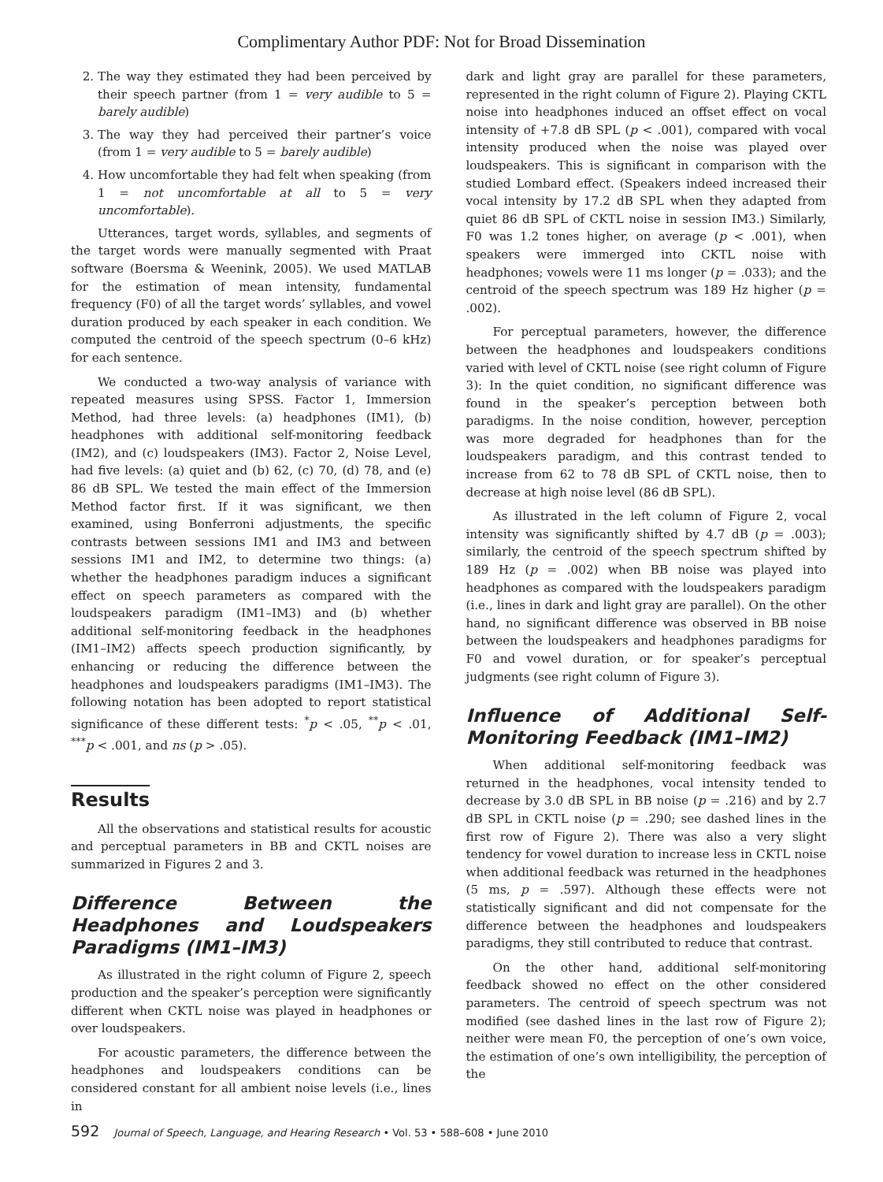Complimentary Author PDF: Not for Broad Dissemination
2. The way they estimated they had been perceived by their speech partner (from 1 = very audible to 5 = barely audible)
3. The way they had perceived their partner’s voice (from 1 = very audible to 5 = barely audible)
4. How uncomfortable they had felt when speaking (from 1 = not uncomfortable at all to 5 = very uncomfortable).
Utterances, target words, syllables, and segments of the target words were manually segmented with Praat software (Boersma & Weenink, 2005). We used MATLAB for the estimation of mean intensity, fundamental frequency (F0) of all the target words’ syllables, and vowel duration produced by each speaker in each condition. We computed the centroid of the speech spectrum (0–6 kHz) for each sentence.
We conducted a two-way analysis of variance with repeated measures using SPSS. Factor 1, Immersion Method, had three levels: (a) headphones (IM1), (b) headphones with additional self-monitoring feedback (IM2), and (c) loudspeakers (IM3). Factor 2, Noise Level, had five levels: (a) quiet and (b) 62, (c) 70, (d) 78, and (e) 86 dB SPL. We tested the main effect of the Immersion Method factor first. If it was significant, we then examined, using Bonferroni adjustments, the specific contrasts between sessions IM1 and IM3 and between sessions IM1 and IM2, to determine two things: (a) whether the headphones paradigm induces a significant effect on speech parameters as compared with the loudspeakers paradigm (IM1–IM3) and (b) whether additional self-monitoring feedback in the headphones (IM1–IM2) affects speech production significantly, by enhancing or reducing the difference between the headphones and loudspeakers paradigms (IM1–IM3). The following notation has been adopted to report statistical significance of these different tests: <sup>*</sup>p < .05, <sup>**</sup>p < .01, <sup>***</sup>p < .001, and ns (p > .05).
Results
All the observations and statistical results for acoustic and perceptual parameters in BB and CKTL noises are summarized in Figures 2 and 3.
Difference Between the Headphones and Loudspeakers Paradigms (IM1–IM3)
As illustrated in the right column of Figure 2, speech production and the speaker’s perception were significantly different when CKTL noise was played in headphones or over loudspeakers.
For acoustic parameters, the difference between the headphones and loudspeakers conditions can be considered constant for all ambient noise levels (i.e., lines in
dark and light gray are parallel for these parameters, represented in the right column of Figure 2). Playing CKTL noise into headphones induced an offset effect on vocal intensity of +7.8 dB SPL (p < .001), compared with vocal intensity produced when the noise was played over loudspeakers. This is significant in comparison with the studied Lombard effect. (Speakers indeed increased their vocal intensity by 17.2 dB SPL when they adapted from quiet 86 dB SPL of CKTL noise in session IM3.) Similarly, F0 was 1.2 tones higher, on average (p < .001), when speakers were immerged into CKTL noise with headphones; vowels were 11 ms longer (p = .033); and the centroid of the speech spectrum was 189 Hz higher (p = .002).
For perceptual parameters, however, the difference between the headphones and loudspeakers conditions varied with level of CKTL noise (see right column of Figure 3): In the quiet condition, no significant difference was found in the speaker’s perception between both paradigms. In the noise condition, however, perception was more degraded for headphones than for the loudspeakers paradigm, and this contrast tended to increase from 62 to 78 dB SPL of CKTL noise, then to decrease at high noise level (86 dB SPL).
As illustrated in the left column of Figure 2, vocal intensity was significantly shifted by 4.7 dB (p = .003); similarly, the centroid of the speech spectrum shifted by 189 Hz (p = .002) when BB noise was played into headphones as compared with the loudspeakers paradigm (i.e., lines in dark and light gray are parallel). On the other hand, no significant difference was observed in BB noise between the loudspeakers and headphones paradigms for F0 and vowel duration, or for speaker’s perceptual judgments (see right column of Figure 3).
Influence of Additional Self-Monitoring Feedback (IM1–IM2)
When additional self-monitoring feedback was returned in the headphones, vocal intensity tended to decrease by 3.0 dB SPL in BB noise (p = .216) and by 2.7 dB SPL in CKTL noise (p = .290; see dashed lines in the first row of Figure 2). There was also a very slight tendency for vowel duration to increase less in CKTL noise when additional feedback was returned in the headphones (5 ms, p = .597). Although these effects were not statistically significant and did not compensate for the difference between the headphones and loudspeakers paradigms, they still contributed to reduce that contrast.
On the other hand, additional self-monitoring feedback showed no effect on the other considered parameters. The centroid of speech spectrum was not modified (see dashed lines in the last row of Figure 2); neither were mean F0, the perception of one’s own voice, the estimation of one’s own intelligibility, the perception of the
592 Journal of Speech, Language, and Hearing Research • Vol. 53 • 588–608 • June 2010